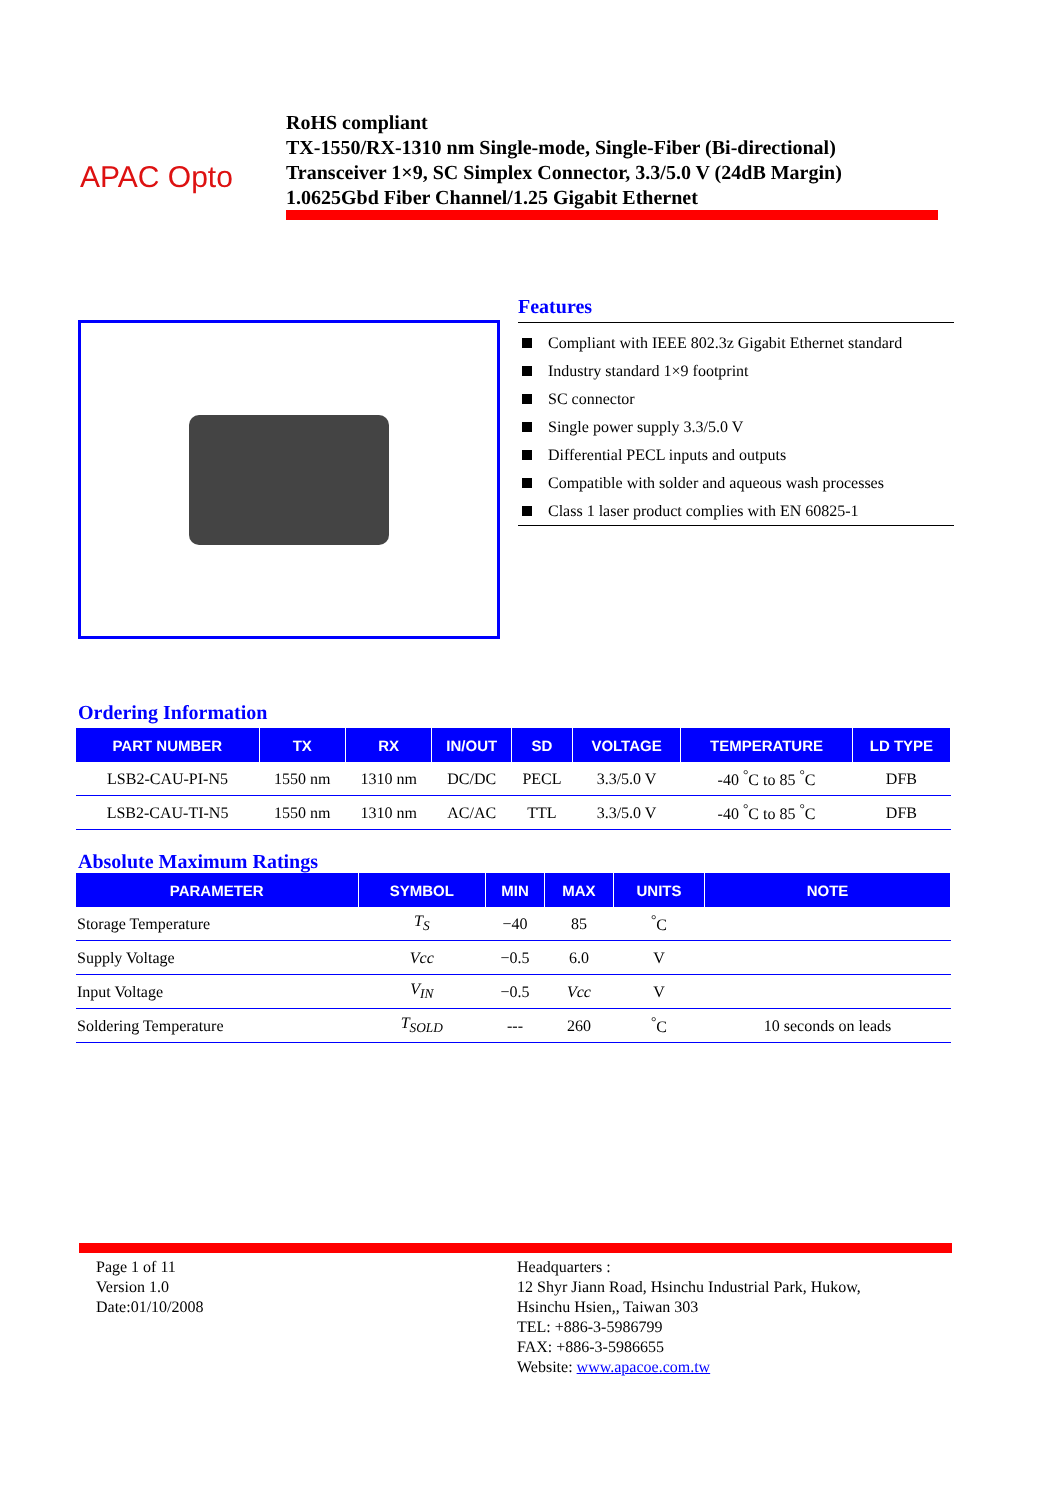APAC Opto
RoHS compliant
TX-1550/RX-1310 nm Single-mode, Single-Fiber (Bi-directional)
Transceiver 1×9, SC Simplex Connector, 3.3/5.0 V (24dB Margin)
1.0625Gbd Fiber Channel/1.25 Gigabit Ethernet
Features
Compliant with IEEE 802.3z Gigabit Ethernet standard
Industry standard 1×9 footprint
SC connector
Single power supply 3.3/5.0 V
Differential PECL inputs and outputs
Compatible with solder and aqueous wash processes
Class 1 laser product complies with EN 60825-1
Ordering Information
| PART NUMBER | TX | RX | IN/OUT | SD | VOLTAGE | TEMPERATURE | LD TYPE |
| --- | --- | --- | --- | --- | --- | --- | --- |
| LSB2-CAU-PI-N5 | 1550 nm | 1310 nm | DC/DC | PECL | 3.3/5.0 V | -40 <sup>°</sup>C to 85 <sup>°</sup>C | DFB |
| LSB2-CAU-TI-N5 | 1550 nm | 1310 nm | AC/AC | TTL | 3.3/5.0 V | -40 <sup>°</sup>C to 85 <sup>°</sup>C | DFB |
Absolute Maximum Ratings
| PARAMETER | SYMBOL | MIN | MAX | UNITS | NOTE |
| --- | --- | --- | --- | --- | --- |
| Storage Temperature | T<sub>S</sub> | −40 | 85 | <sup>°</sup>C | |
| Supply Voltage | Vcc | −0.5 | 6.0 | V | |
| Input Voltage | V<sub>IN</sub> | −0.5 | Vcc | V | |
| Soldering Temperature | T<sub>SOLD</sub> | --- | 260 | <sup>°</sup>C | 10 seconds on leads |
Page 1 of 11
Version 1.0
Date:01/10/2008
Headquarters :
12 Shyr Jiann Road, Hsinchu Industrial Park, Hukow,
Hsinchu Hsien,, Taiwan 303
TEL: +886-3-5986799
FAX: +886-3-5986655
Website: www.apacoe.com.tw